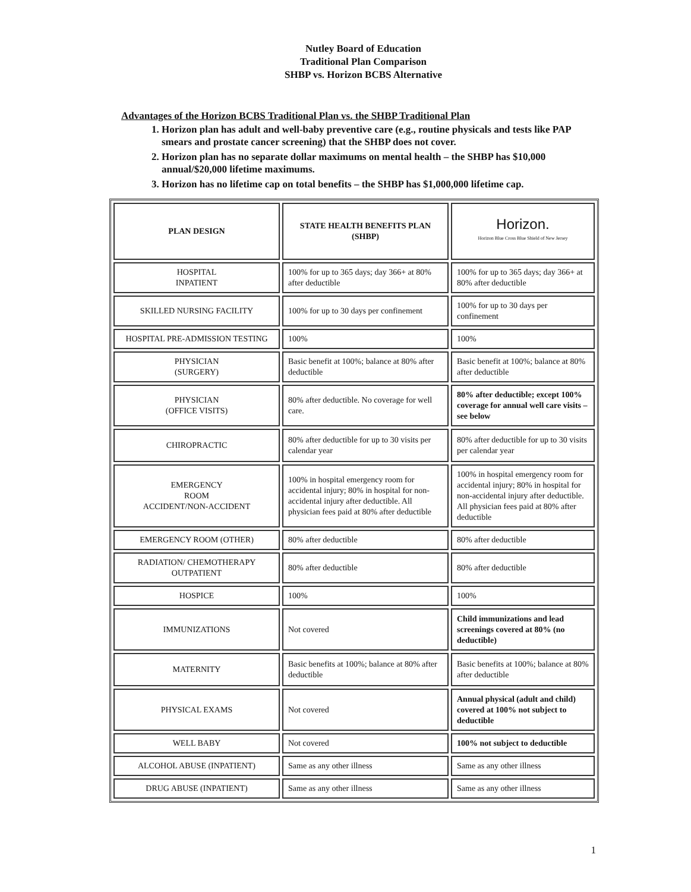Nutley Board of Education
Traditional Plan Comparison
SHBP vs. Horizon BCBS Alternative
Advantages of the Horizon BCBS Traditional Plan vs. the SHBP Traditional Plan
1. Horizon plan has adult and well-baby preventive care (e.g., routine physicals and tests like PAP smears and prostate cancer screening) that the SHBP does not cover.
2. Horizon plan has no separate dollar maximums on mental health – the SHBP has $10,000 annual/$20,000 lifetime maximums.
3. Horizon has no lifetime cap on total benefits – the SHBP has $1,000,000 lifetime cap.
| PLAN DESIGN | STATE HEALTH BENEFITS PLAN (SHBP) | Horizon. Horizon Blue Cross Blue Shield of New Jersey |
| HOSPITAL INPATIENT | 100% for up to 365 days; day 366+ at 80% after deductible | 100% for up to 365 days; day 366+ at 80% after deductible |
| SKILLED NURSING FACILITY | 100% for up to 30 days per confinement | 100% for up to 30 days per confinement |
| HOSPITAL PRE-ADMISSION TESTING | 100% | 100% |
| PHYSICIAN (SURGERY) | Basic benefit at 100%; balance at 80% after deductible | Basic benefit at 100%; balance at 80% after deductible |
| PHYSICIAN (OFFICE VISITS) | 80% after deductible. No coverage for well care. | 80% after deductible; except 100% coverage for annual well care visits – see below |
| CHIROPRACTIC | 80% after deductible for up to 30 visits per calendar year | 80% after deductible for up to 30 visits per calendar year |
| EMERGENCY ROOM ACCIDENT/NON-ACCIDENT | 100% in hospital emergency room for accidental injury; 80% in hospital for non-accidental injury after deductible. All physician fees paid at 80% after deductible | 100% in hospital emergency room for accidental injury; 80% in hospital for non-accidental injury after deductible. All physician fees paid at 80% after deductible |
| EMERGENCY ROOM (OTHER) | 80% after deductible | 80% after deductible |
| RADIATION/ CHEMOTHERAPY OUTPATIENT | 80% after deductible | 80% after deductible |
| HOSPICE | 100% | 100% |
| IMMUNIZATIONS | Not covered | Child immunizations and lead screenings covered at 80% (no deductible) |
| MATERNITY | Basic benefits at 100%; balance at 80% after deductible | Basic benefits at 100%; balance at 80% after deductible |
| PHYSICAL EXAMS | Not covered | Annual physical (adult and child) covered at 100% not subject to deductible |
| WELL BABY | Not covered | 100% not subject to deductible |
| ALCOHOL ABUSE (INPATIENT) | Same as any other illness | Same as any other illness |
| DRUG ABUSE (INPATIENT) | Same as any other illness | Same as any other illness |
1